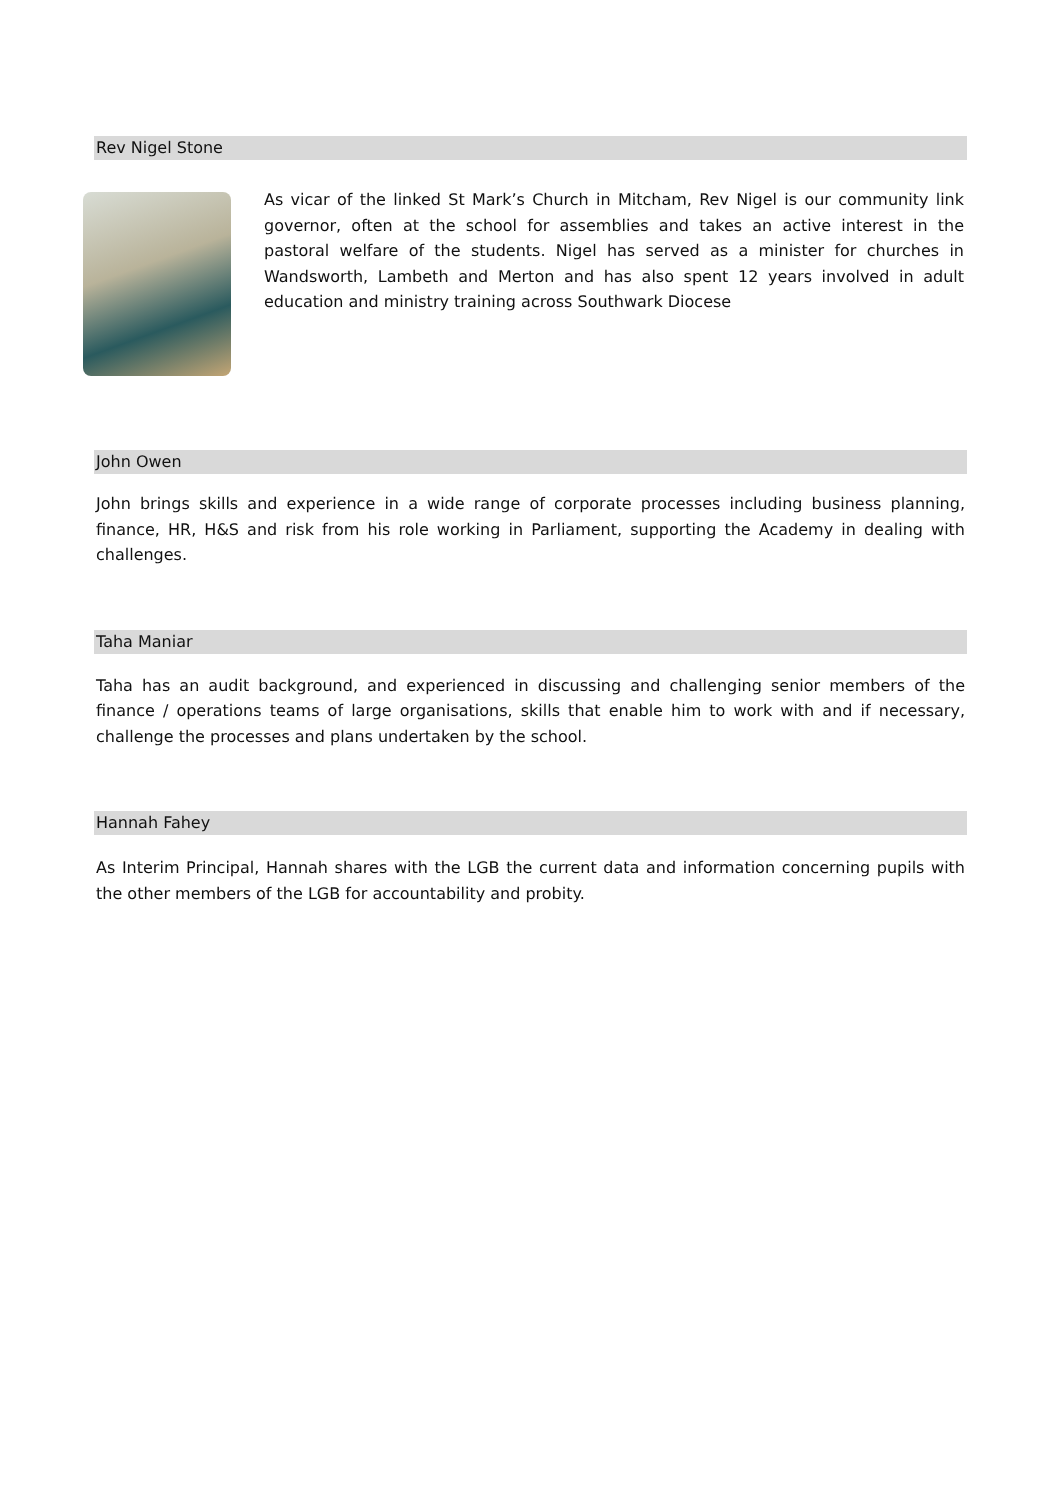Rev Nigel Stone
As vicar of the linked St Mark’s Church in Mitcham, Rev Nigel is our community link governor, often at the school for assemblies and takes an active interest in the pastoral welfare of the students. Nigel has served as a minister for churches in Wandsworth, Lambeth and Merton and has also spent 12 years involved in adult education and ministry training across Southwark Diocese
John Owen
John brings skills and experience in a wide range of corporate processes including business planning, finance, HR, H&S and risk from his role working in Parliament, supporting the Academy in dealing with challenges.
Taha Maniar
Taha has an audit background, and experienced in discussing and challenging senior members of the finance / operations teams of large organisations, skills that enable him to work with and if necessary, challenge the processes and plans undertaken by the school.
Hannah Fahey
As Interim Principal, Hannah shares with the LGB the current data and information concerning pupils with the other members of the LGB for accountability and probity.